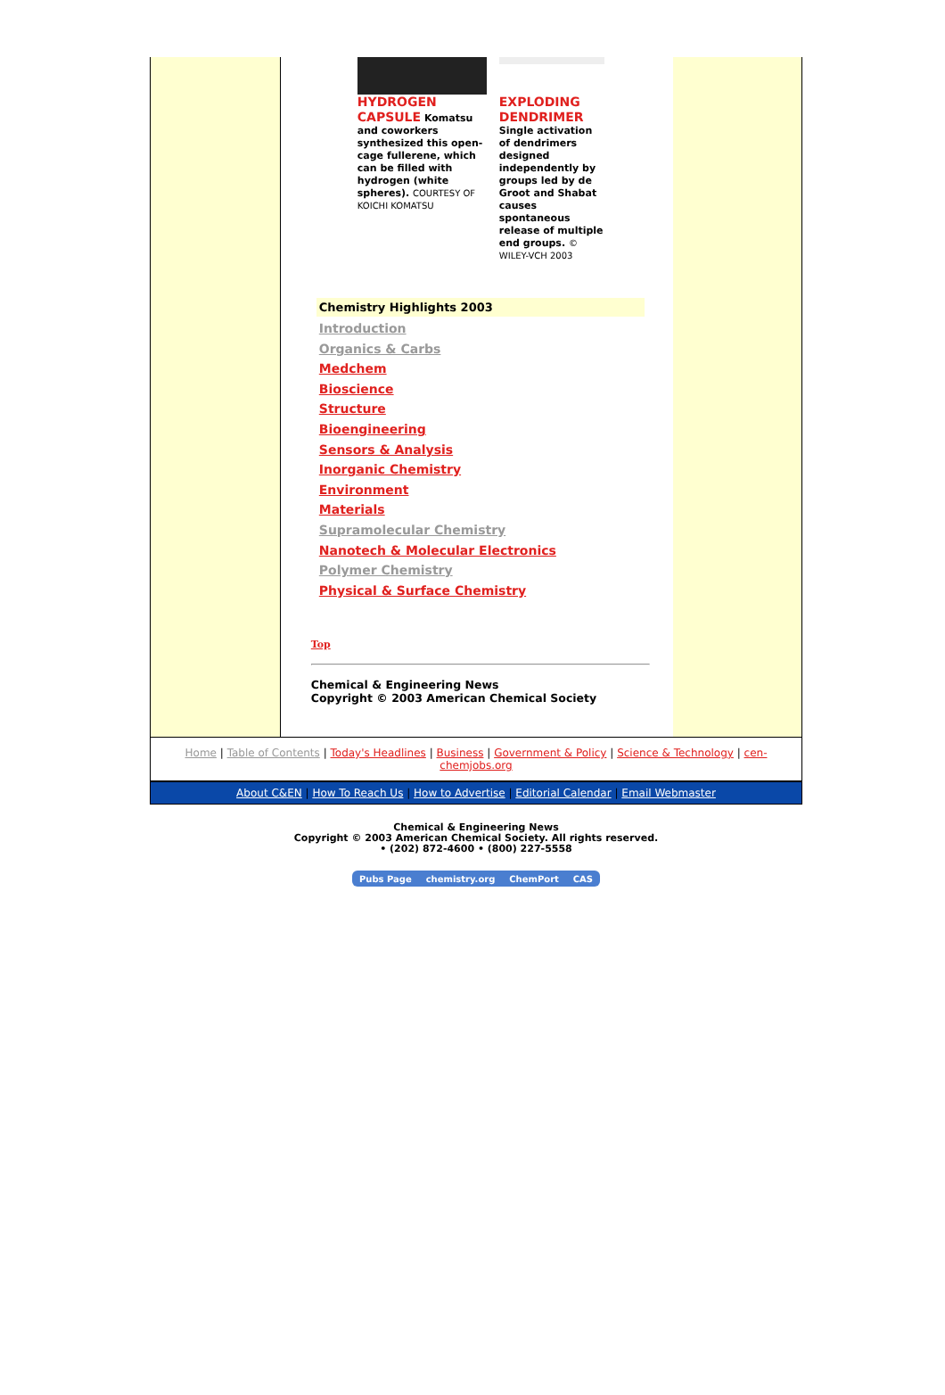HYDROGEN CAPSULE
Komatsu and coworkers synthesized this open-cage fullerene, which can be filled with hydrogen (white spheres). COURTESY OF KOICHI KOMATSU
EXPLODING DENDRIMER
Single activation of dendrimers designed independently by groups led by de Groot and Shabat causes spontaneous release of multiple end groups. © WILEY-VCH 2003
Chemistry Highlights 2003
Introduction
Organics & Carbs
Medchem
Bioscience
Structure
Bioengineering
Sensors & Analysis
Inorganic Chemistry
Environment
Materials
Supramolecular Chemistry
Nanotech & Molecular Electronics
Polymer Chemistry
Physical & Surface Chemistry
Top
Chemical & Engineering News
Copyright © 2003 American Chemical Society
Home | Table of Contents | Today's Headlines | Business | Government & Policy | Science & Technology | cen-chemjobs.org
About C&EN | How To Reach Us | How to Advertise | Editorial Calendar | Email Webmaster
Chemical & Engineering News
Copyright © 2003 American Chemical Society. All rights reserved.
• (202) 872-4600 • (800) 227-5558
Pubs Page chemistry.org ChemPort CAS